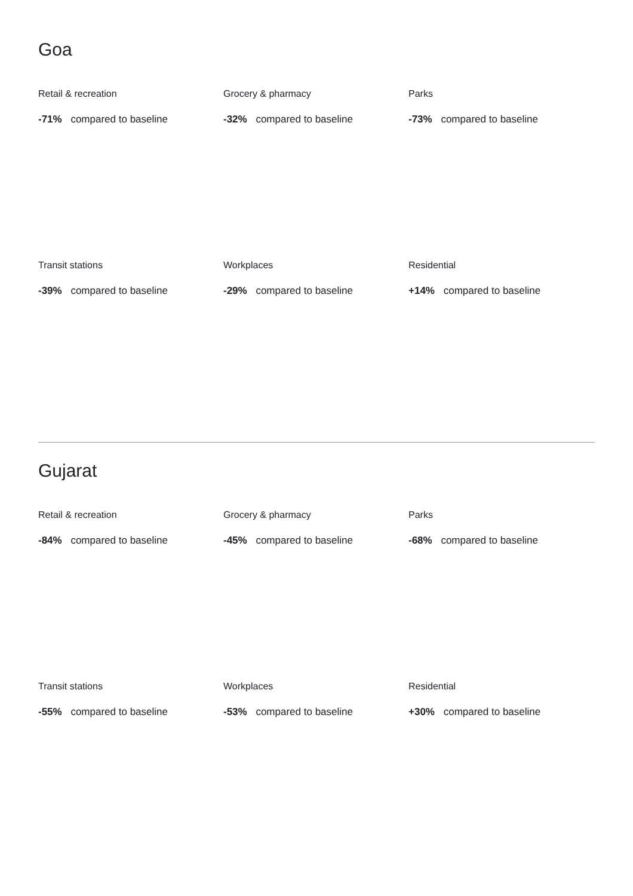Goa
Retail & recreation
-71% compared to baseline
Grocery & pharmacy
-32% compared to baseline
Parks
-73% compared to baseline
Transit stations
-39% compared to baseline
Workplaces
-29% compared to baseline
Residential
+14% compared to baseline
Gujarat
Retail & recreation
-84% compared to baseline
Grocery & pharmacy
-45% compared to baseline
Parks
-68% compared to baseline
Transit stations
-55% compared to baseline
Workplaces
-53% compared to baseline
Residential
+30% compared to baseline